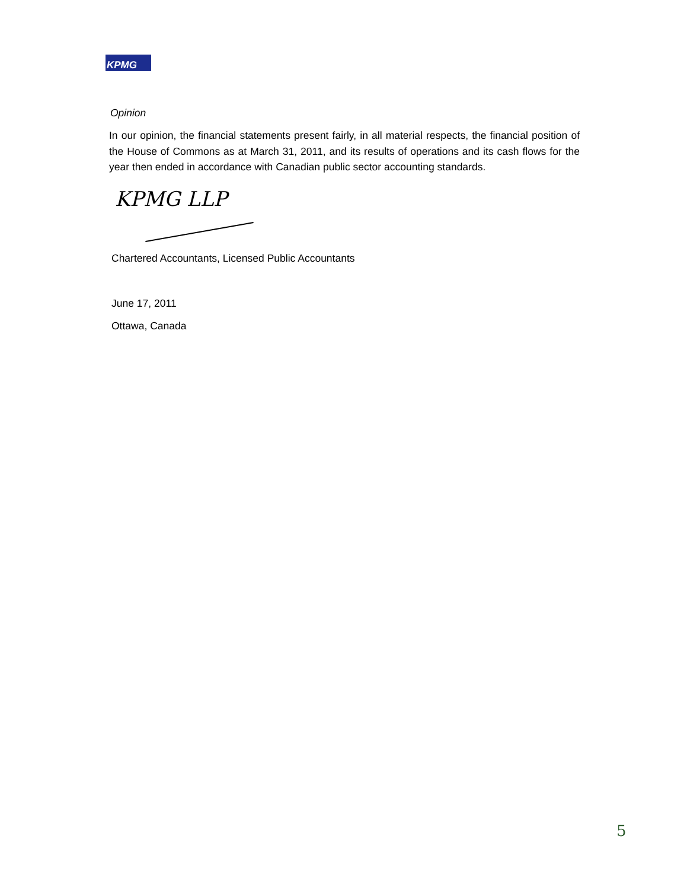KPMG
Opinion
In our opinion, the financial statements present fairly, in all material respects, the financial position of the House of Commons as at March 31, 2011, and its results of operations and its cash flows for the year then ended in accordance with Canadian public sector accounting standards.
KPMG LLP
Chartered Accountants, Licensed Public Accountants
June 17, 2011
Ottawa, Canada
5